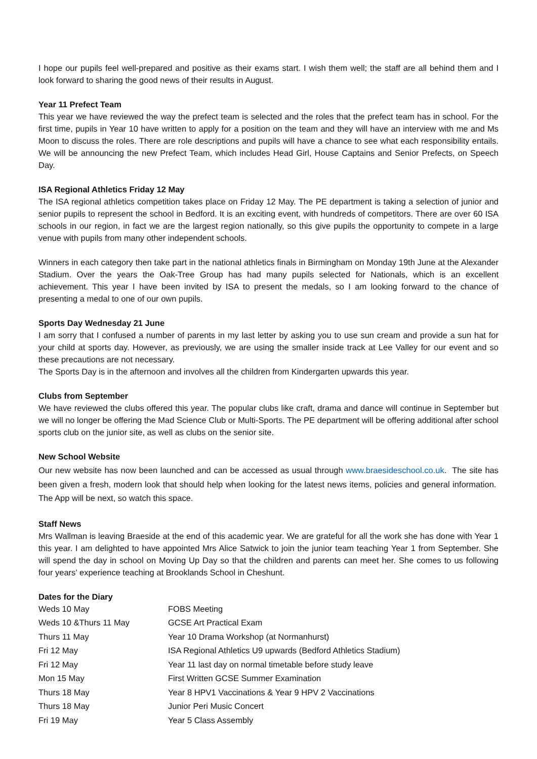I hope our pupils feel well-prepared and positive as their exams start. I wish them well; the staff are all behind them and I look forward to sharing the good news of their results in August.
Year 11 Prefect Team
This year we have reviewed the way the prefect team is selected and the roles that the prefect team has in school. For the first time, pupils in Year 10 have written to apply for a position on the team and they will have an interview with me and Ms Moon to discuss the roles. There are role descriptions and pupils will have a chance to see what each responsibility entails. We will be announcing the new Prefect Team, which includes Head Girl, House Captains and Senior Prefects, on Speech Day.
ISA Regional Athletics Friday 12 May
The ISA regional athletics competition takes place on Friday 12 May. The PE department is taking a selection of junior and senior pupils to represent the school in Bedford. It is an exciting event, with hundreds of competitors. There are over 60 ISA schools in our region, in fact we are the largest region nationally, so this give pupils the opportunity to compete in a large venue with pupils from many other independent schools.
Winners in each category then take part in the national athletics finals in Birmingham on Monday 19th June at the Alexander Stadium. Over the years the Oak-Tree Group has had many pupils selected for Nationals, which is an excellent achievement. This year I have been invited by ISA to present the medals, so I am looking forward to the chance of presenting a medal to one of our own pupils.
Sports Day Wednesday 21 June
I am sorry that I confused a number of parents in my last letter by asking you to use sun cream and provide a sun hat for your child at sports day. However, as previously, we are using the smaller inside track at Lee Valley for our event and so these precautions are not necessary.
The Sports Day is in the afternoon and involves all the children from Kindergarten upwards this year.
Clubs from September
We have reviewed the clubs offered this year. The popular clubs like craft, drama and dance will continue in September but we will no longer be offering the Mad Science Club or Multi-Sports. The PE department will be offering additional after school sports club on the junior site, as well as clubs on the senior site.
New School Website
Our new website has now been launched and can be accessed as usual through www.braesideschool.co.uk. The site has been given a fresh, modern look that should help when looking for the latest news items, policies and general information. The App will be next, so watch this space.
Staff News
Mrs Wallman is leaving Braeside at the end of this academic year. We are grateful for all the work she has done with Year 1 this year. I am delighted to have appointed Mrs Alice Satwick to join the junior team teaching Year 1 from September. She will spend the day in school on Moving Up Day so that the children and parents can meet her. She comes to us following four years’ experience teaching at Brooklands School in Cheshunt.
Dates for the Diary
| Weds 10 May | FOBS Meeting |
| Weds 10 &Thurs 11 May | GCSE Art Practical Exam |
| Thurs 11 May | Year 10 Drama Workshop (at Normanhurst) |
| Fri 12 May | ISA Regional Athletics U9 upwards (Bedford Athletics Stadium) |
| Fri 12 May | Year 11 last day on normal timetable before study leave |
| Mon 15 May | First Written GCSE Summer Examination |
| Thurs 18 May | Year 8 HPV1 Vaccinations & Year 9 HPV 2 Vaccinations |
| Thurs 18 May | Junior Peri Music Concert |
| Fri 19 May | Year 5 Class Assembly |